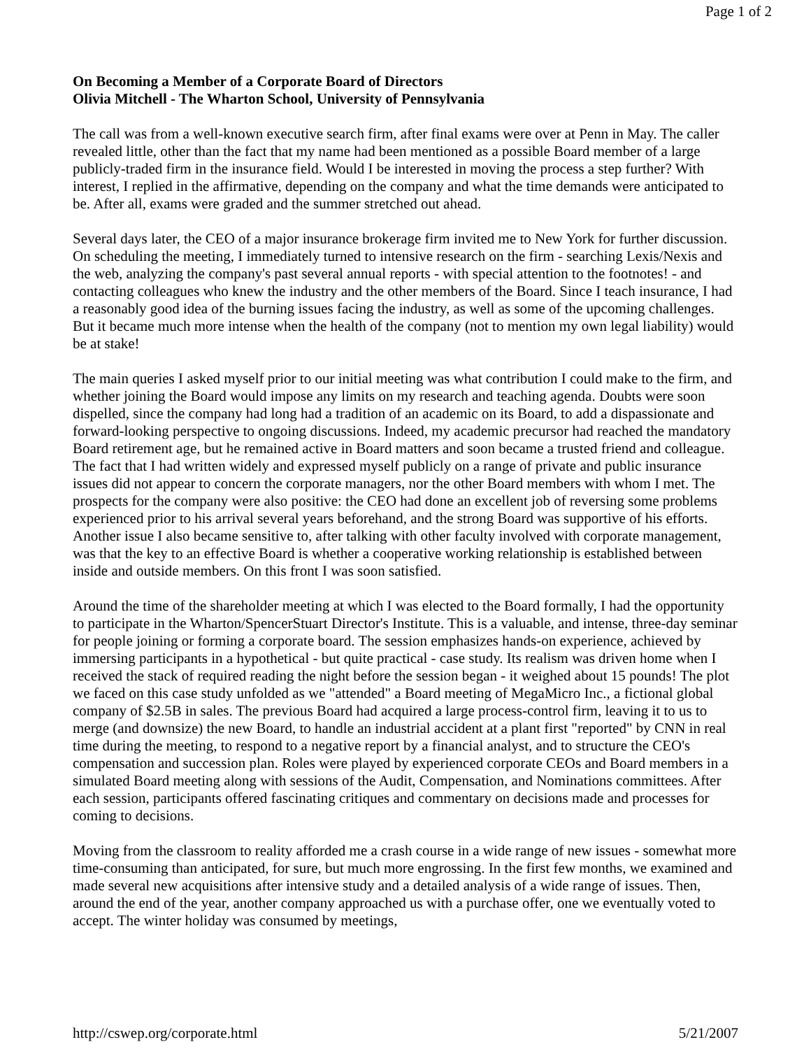Page 1 of 2
On Becoming a Member of a Corporate Board of Directors
Olivia Mitchell - The Wharton School, University of Pennsylvania
The call was from a well-known executive search firm, after final exams were over at Penn in May. The caller revealed little, other than the fact that my name had been mentioned as a possible Board member of a large publicly-traded firm in the insurance field. Would I be interested in moving the process a step further? With interest, I replied in the affirmative, depending on the company and what the time demands were anticipated to be. After all, exams were graded and the summer stretched out ahead.
Several days later, the CEO of a major insurance brokerage firm invited me to New York for further discussion. On scheduling the meeting, I immediately turned to intensive research on the firm - searching Lexis/Nexis and the web, analyzing the company's past several annual reports - with special attention to the footnotes! - and contacting colleagues who knew the industry and the other members of the Board. Since I teach insurance, I had a reasonably good idea of the burning issues facing the industry, as well as some of the upcoming challenges. But it became much more intense when the health of the company (not to mention my own legal liability) would be at stake!
The main queries I asked myself prior to our initial meeting was what contribution I could make to the firm, and whether joining the Board would impose any limits on my research and teaching agenda. Doubts were soon dispelled, since the company had long had a tradition of an academic on its Board, to add a dispassionate and forward-looking perspective to ongoing discussions. Indeed, my academic precursor had reached the mandatory Board retirement age, but he remained active in Board matters and soon became a trusted friend and colleague. The fact that I had written widely and expressed myself publicly on a range of private and public insurance issues did not appear to concern the corporate managers, nor the other Board members with whom I met. The prospects for the company were also positive: the CEO had done an excellent job of reversing some problems experienced prior to his arrival several years beforehand, and the strong Board was supportive of his efforts. Another issue I also became sensitive to, after talking with other faculty involved with corporate management, was that the key to an effective Board is whether a cooperative working relationship is established between inside and outside members. On this front I was soon satisfied.
Around the time of the shareholder meeting at which I was elected to the Board formally, I had the opportunity to participate in the Wharton/SpencerStuart Director's Institute. This is a valuable, and intense, three-day seminar for people joining or forming a corporate board. The session emphasizes hands-on experience, achieved by immersing participants in a hypothetical - but quite practical - case study. Its realism was driven home when I received the stack of required reading the night before the session began - it weighed about 15 pounds! The plot we faced on this case study unfolded as we "attended" a Board meeting of MegaMicro Inc., a fictional global company of $2.5B in sales. The previous Board had acquired a large process-control firm, leaving it to us to merge (and downsize) the new Board, to handle an industrial accident at a plant first "reported" by CNN in real time during the meeting, to respond to a negative report by a financial analyst, and to structure the CEO's compensation and succession plan. Roles were played by experienced corporate CEOs and Board members in a simulated Board meeting along with sessions of the Audit, Compensation, and Nominations committees. After each session, participants offered fascinating critiques and commentary on decisions made and processes for coming to decisions.
Moving from the classroom to reality afforded me a crash course in a wide range of new issues - somewhat more time-consuming than anticipated, for sure, but much more engrossing. In the first few months, we examined and made several new acquisitions after intensive study and a detailed analysis of a wide range of issues. Then, around the end of the year, another company approached us with a purchase offer, one we eventually voted to accept. The winter holiday was consumed by meetings,
http://cswep.org/corporate.html 5/21/2007